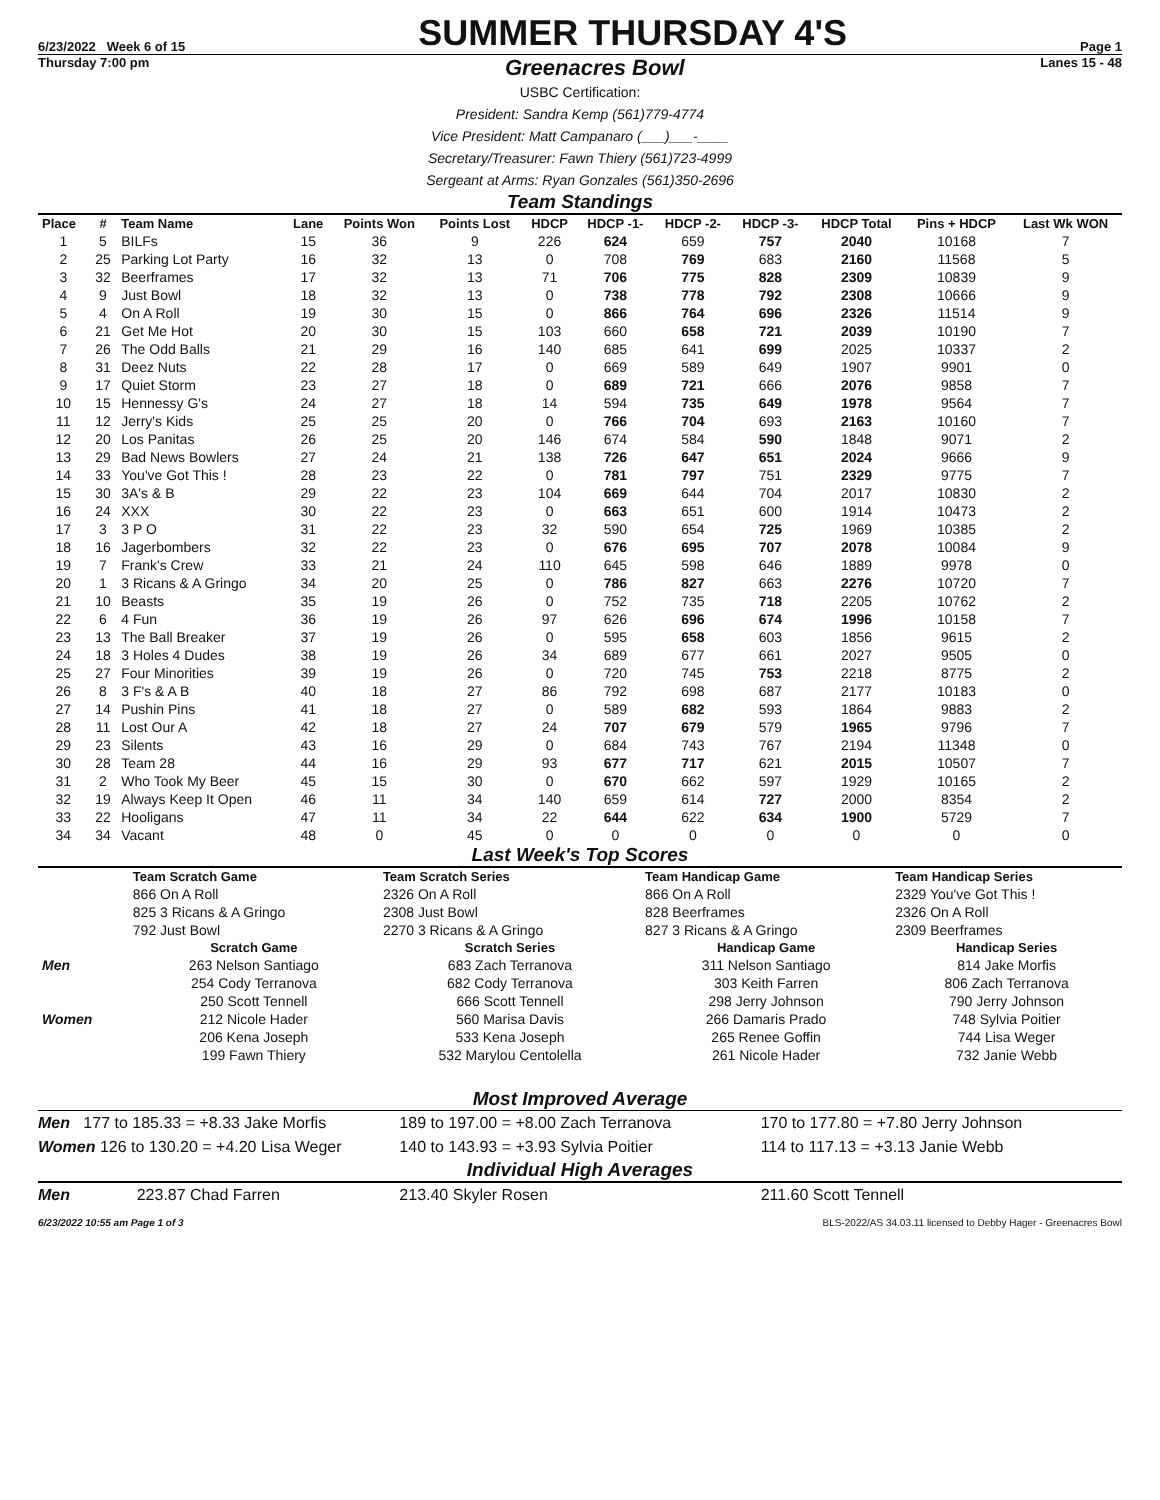6/23/2022 Week 6 of 15
SUMMER THURSDAY 4'S
Page 1
Thursday 7:00 pm Greenacres Bowl Lanes 15 - 48
USBC Certification:
President: Sandra Kemp (561)779-4774
Vice President: Matt Campanaro (___)___-____
Secretary/Treasurer: Fawn Thiery (561)723-4999
Sergeant at Arms: Ryan Gonzales (561)350-2696
Team Standings
| Place | # | Team Name | Lane | Points Won | Points Lost | HDCP | HDCP -1- | HDCP -2- | HDCP -3- | HDCP Total | Pins + HDCP | Last Wk WON |
| --- | --- | --- | --- | --- | --- | --- | --- | --- | --- | --- | --- | --- |
| 1 | 5 | BILFs | 15 | 36 | 9 | 226 | 624 | 659 | 757 | 2040 | 10168 | 7 |
| 2 | 25 | Parking Lot Party | 16 | 32 | 13 | 0 | 708 | 769 | 683 | 2160 | 11568 | 5 |
| 3 | 32 | Beerframes | 17 | 32 | 13 | 71 | 706 | 775 | 828 | 2309 | 10839 | 9 |
| 4 | 9 | Just Bowl | 18 | 32 | 13 | 0 | 738 | 778 | 792 | 2308 | 10666 | 9 |
| 5 | 4 | On A Roll | 19 | 30 | 15 | 0 | 866 | 764 | 696 | 2326 | 11514 | 9 |
| 6 | 21 | Get Me Hot | 20 | 30 | 15 | 103 | 660 | 658 | 721 | 2039 | 10190 | 7 |
| 7 | 26 | The Odd Balls | 21 | 29 | 16 | 140 | 685 | 641 | 699 | 2025 | 10337 | 2 |
| 8 | 31 | Deez Nuts | 22 | 28 | 17 | 0 | 669 | 589 | 649 | 1907 | 9901 | 0 |
| 9 | 17 | Quiet Storm | 23 | 27 | 18 | 0 | 689 | 721 | 666 | 2076 | 9858 | 7 |
| 10 | 15 | Hennessy G's | 24 | 27 | 18 | 14 | 594 | 735 | 649 | 1978 | 9564 | 7 |
| 11 | 12 | Jerry's Kids | 25 | 25 | 20 | 0 | 766 | 704 | 693 | 2163 | 10160 | 7 |
| 12 | 20 | Los Panitas | 26 | 25 | 20 | 146 | 674 | 584 | 590 | 1848 | 9071 | 2 |
| 13 | 29 | Bad News Bowlers | 27 | 24 | 21 | 138 | 726 | 647 | 651 | 2024 | 9666 | 9 |
| 14 | 33 | You've Got This ! | 28 | 23 | 22 | 0 | 781 | 797 | 751 | 2329 | 9775 | 7 |
| 15 | 30 | 3A's & B | 29 | 22 | 23 | 104 | 669 | 644 | 704 | 2017 | 10830 | 2 |
| 16 | 24 | XXX | 30 | 22 | 23 | 0 | 663 | 651 | 600 | 1914 | 10473 | 2 |
| 17 | 3 | 3 P O | 31 | 22 | 23 | 32 | 590 | 654 | 725 | 1969 | 10385 | 2 |
| 18 | 16 | Jagerbombers | 32 | 22 | 23 | 0 | 676 | 695 | 707 | 2078 | 10084 | 9 |
| 19 | 7 | Frank's Crew | 33 | 21 | 24 | 110 | 645 | 598 | 646 | 1889 | 9978 | 0 |
| 20 | 1 | 3 Ricans & A Gringo | 34 | 20 | 25 | 0 | 786 | 827 | 663 | 2276 | 10720 | 7 |
| 21 | 10 | Beasts | 35 | 19 | 26 | 0 | 752 | 735 | 718 | 2205 | 10762 | 2 |
| 22 | 6 | 4 Fun | 36 | 19 | 26 | 97 | 626 | 696 | 674 | 1996 | 10158 | 7 |
| 23 | 13 | The Ball Breaker | 37 | 19 | 26 | 0 | 595 | 658 | 603 | 1856 | 9615 | 2 |
| 24 | 18 | 3 Holes 4 Dudes | 38 | 19 | 26 | 34 | 689 | 677 | 661 | 2027 | 9505 | 0 |
| 25 | 27 | Four Minorities | 39 | 19 | 26 | 0 | 720 | 745 | 753 | 2218 | 8775 | 2 |
| 26 | 8 | 3 F's & A B | 40 | 18 | 27 | 86 | 792 | 698 | 687 | 2177 | 10183 | 0 |
| 27 | 14 | Pushin Pins | 41 | 18 | 27 | 0 | 589 | 682 | 593 | 1864 | 9883 | 2 |
| 28 | 11 | Lost Our A | 42 | 18 | 27 | 24 | 707 | 679 | 579 | 1965 | 9796 | 7 |
| 29 | 23 | Silents | 43 | 16 | 29 | 0 | 684 | 743 | 767 | 2194 | 11348 | 0 |
| 30 | 28 | Team 28 | 44 | 16 | 29 | 93 | 677 | 717 | 621 | 2015 | 10507 | 7 |
| 31 | 2 | Who Took My Beer | 45 | 15 | 30 | 0 | 670 | 662 | 597 | 1929 | 10165 | 2 |
| 32 | 19 | Always Keep It Open | 46 | 11 | 34 | 140 | 659 | 614 | 727 | 2000 | 8354 | 2 |
| 33 | 22 | Hooligans | 47 | 11 | 34 | 22 | 644 | 622 | 634 | 1900 | 5729 | 7 |
| 34 | 34 | Vacant | 48 | 0 | 45 | 0 | 0 | 0 | 0 | 0 | 0 | 0 |
Last Week's Top Scores
| | Team Scratch Game | Team Scratch Series | Team Handicap Game | Team Handicap Series |
| --- | --- | --- | --- | --- |
| | 866 On A Roll | 2326 On A Roll | 866 On A Roll | 2329 You've Got This ! |
| | 825 3 Ricans & A Gringo | 2308 Just Bowl | 828 Beerframes | 2326 On A Roll |
| | 792 Just Bowl | 2270 3 Ricans & A Gringo | 827 3 Ricans & A Gringo | 2309 Beerframes |
| | Scratch Game | Scratch Series | Handicap Game | Handicap Series |
| Men | 263 Nelson Santiago | 683 Zach Terranova | 311 Nelson Santiago | 814 Jake Morfis |
| | 254 Cody Terranova | 682 Cody Terranova | 303 Keith Farren | 806 Zach Terranova |
| | 250 Scott Tennell | 666 Scott Tennell | 298 Jerry Johnson | 790 Jerry Johnson |
| Women | 212 Nicole Hader | 560 Marisa Davis | 266 Damaris Prado | 748 Sylvia Poitier |
| | 206 Kena Joseph | 533 Kena Joseph | 265 Renee Goffin | 744 Lisa Weger |
| | 199 Fawn Thiery | 532 Marylou Centolella | 261 Nicole Hader | 732 Janie Webb |
Most Improved Average
Men 177 to 185.33 = +8.33 Jake Morfis
189 to 197.00 = +8.00 Zach Terranova
170 to 177.80 = +7.80 Jerry Johnson
Women 126 to 130.20 = +4.20 Lisa Weger
140 to 143.93 = +3.93 Sylvia Poitier
114 to 117.13 = +3.13 Janie Webb
Individual High Averages
Men 223.87 Chad Farren
213.40 Skyler Rosen 211.60 Scott Tennell
6/23/2022 10:55 am Page 1 of 3 BLS-2022/AS 34.03.11 licensed to Debby Hager - Greenacres Bowl